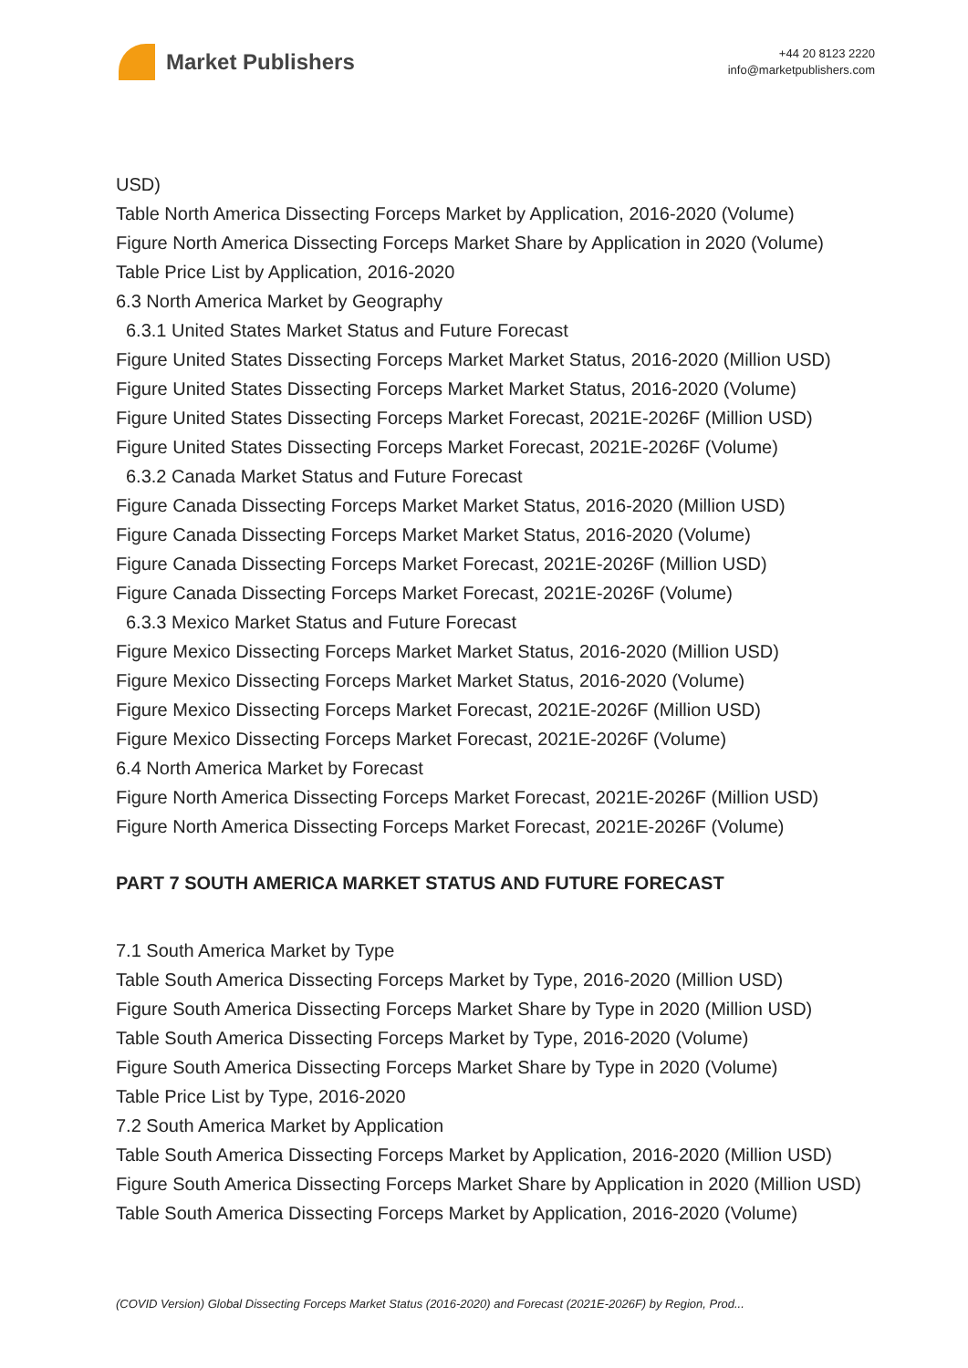Market Publishers
+44 20 8123 2220
info@marketpublishers.com
USD)
Table North America Dissecting Forceps Market by Application, 2016-2020 (Volume)
Figure North America Dissecting Forceps Market Share by Application in 2020 (Volume)
Table Price List by Application, 2016-2020
6.3 North America Market by Geography
6.3.1 United States Market Status and Future Forecast
Figure United States Dissecting Forceps Market Market Status, 2016-2020 (Million USD)
Figure United States Dissecting Forceps Market Market Status, 2016-2020 (Volume)
Figure United States Dissecting Forceps Market Forecast, 2021E-2026F (Million USD)
Figure United States Dissecting Forceps Market Forecast, 2021E-2026F (Volume)
6.3.2 Canada Market Status and Future Forecast
Figure Canada Dissecting Forceps Market Market Status, 2016-2020 (Million USD)
Figure Canada Dissecting Forceps Market Market Status, 2016-2020 (Volume)
Figure Canada Dissecting Forceps Market Forecast, 2021E-2026F (Million USD)
Figure Canada Dissecting Forceps Market Forecast, 2021E-2026F (Volume)
6.3.3 Mexico Market Status and Future Forecast
Figure Mexico Dissecting Forceps Market Market Status, 2016-2020 (Million USD)
Figure Mexico Dissecting Forceps Market Market Status, 2016-2020 (Volume)
Figure Mexico Dissecting Forceps Market Forecast, 2021E-2026F (Million USD)
Figure Mexico Dissecting Forceps Market Forecast, 2021E-2026F (Volume)
6.4 North America Market by Forecast
Figure North America Dissecting Forceps Market Forecast, 2021E-2026F (Million USD)
Figure North America Dissecting Forceps Market Forecast, 2021E-2026F (Volume)
PART 7 SOUTH AMERICA MARKET STATUS AND FUTURE FORECAST
7.1 South America Market by Type
Table South America Dissecting Forceps Market by Type, 2016-2020 (Million USD)
Figure South America Dissecting Forceps Market Share by Type in 2020 (Million USD)
Table South America Dissecting Forceps Market by Type, 2016-2020 (Volume)
Figure South America Dissecting Forceps Market Share by Type in 2020 (Volume)
Table Price List by Type, 2016-2020
7.2 South America Market by Application
Table South America Dissecting Forceps Market by Application, 2016-2020 (Million USD)
Figure South America Dissecting Forceps Market Share by Application in 2020 (Million USD)
Table South America Dissecting Forceps Market by Application, 2016-2020 (Volume)
(COVID Version) Global Dissecting Forceps Market Status (2016-2020) and Forecast (2021E-2026F) by Region, Prod...